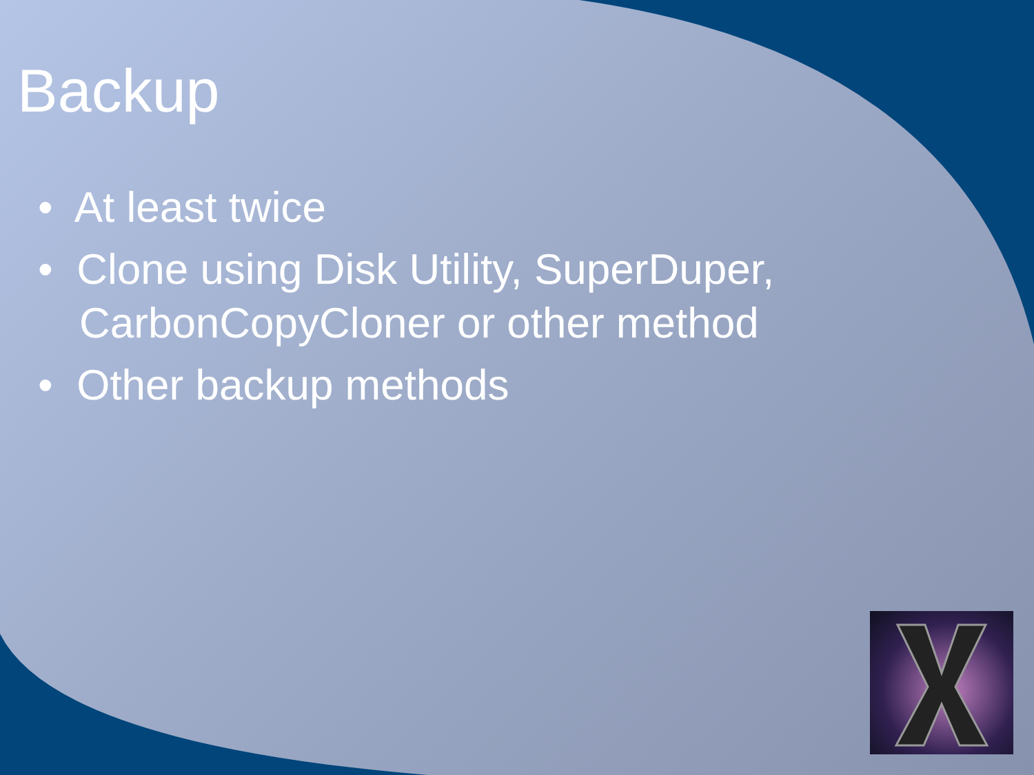Backup
• At least twice
• Clone using Disk Utility, SuperDuper, CarbonCopyCloner or other method
• Other backup methods